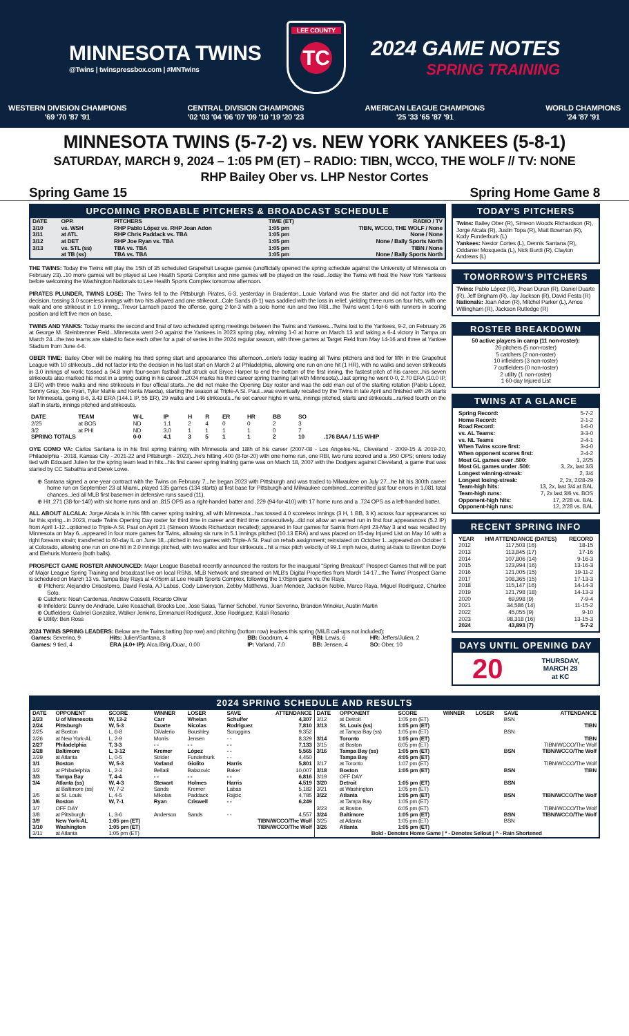MINNESOTA TWINS
@Twins | twinspressbox.com | #MNTwins
LEE COUNTY
TC
2024 GAME NOTES
SPRING TRAINING
WESTERN DIVISION CHAMPIONS
'69 '70 '87 '91
CENTRAL DIVISION CHAMPIONS
'02 '03 '04 '06 '07 '09 '10 '19 '20 '23
AMERICAN LEAGUE CHAMPIONS
'25 '33 '65 '87 '91
WORLD CHAMPIONS
'24 '87 '91
MINNESOTA TWINS (5-7-2) vs. NEW YORK YANKEES (5-8-1)
SATURDAY, MARCH 9, 2024 – 1:05 PM (ET) – RADIO: TIBN, WCCO, THE WOLF // TV: NONE
RHP Bailey Ober vs. LHP Nestor Cortes
Spring Game 15 Spring Home Game 8
UPCOMING PROBABLE PITCHERS & BROADCAST SCHEDULE
| DATE | OPP. | PITCHERS | TIME (ET) | RADIO / TV |
| --- | --- | --- | --- | --- |
| 3/10 | vs. WSH | RHP Pablo López vs. RHP Joan Adon | 1:05 pm | TIBN, WCCO, THE WOLF / None |
| 3/11 | at ATL | RHP Chris Paddack vs. TBA | 1:05 pm | None / None |
| 3/12 | at DET | RHP Joe Ryan vs. TBA | 1:05 pm | None / Bally Sports North |
| 3/13 | vs. STL (ss) | TBA vs. TBA | 1:05 pm | TIBN / None |
| | at TB (ss) | TBA vs. TBA | 1:05 pm | None / Bally Sports North |
THE TWINS: Today the Twins will play the 15th of 35 scheduled Grapefruit League games (unofficially opened the spring schedule against the University of Minnesota on February 23)...10 more games will be played at Lee Health Sports Complex and nine games will be played on the road...today the Twins will host the New York Yankees before welcoming the Washington Nationals to Lee Health Sports Complex tomorrow afternoon.
PIRATES PLUNDER, TWINS LOSE: The Twins fell to the Pittsburgh Pirates, 6-3, yesterday in Bradenton...Louie Varland was the starter and did not factor into the decision, tossing 3.0 scoreless innings with two hits allowed and one strikeout...Cole Sands (0-1) was saddled with the loss in relief, yielding three runs on four hits, with one walk and one strikeout in 1.0 inning...Trevor Larnach paced the offense, going 2-for-3 with a solo home run and two RBI...the Twins went 1-for-6 with runners in scoring position and left five men on base.
TWINS AND YANKS: Today marks the second and final of two scheduled spring meetings between the Twins and Yankees...Twins lost to the Yankees, 9-2, on February 26 at George M. Steinbrenner Field...Minnesota went 2-0 against the Yankees in 2023 spring play, winning 1-0 at home on March 13 and taking a 6-4 victory in Tampa on March 24...the two teams are slated to face each other for a pair of series in the 2024 regular season, with three games at Target Field from May 14-16 and three at Yankee Stadium from June 4-6.
OBER TIME: Bailey Ober will be making his third spring start and appearance this afternoon...enters today leading all Twins pitchers and tied for fifth in the Grapefruit League with 10 strikeouts...did not factor into the decision in his last start on March 2 at Philadelphia, allowing one run on one hit (1 HR), with no walks and seven strikeouts in 3.0 innings of work; tossed a 94.8 mph four-seam fastball that struck out Bryce Harper to end the bottom of the first inning, the fastest pitch of his career...his seven strikeouts also marked his most in a spring outing in his career...2024 marks his third career spring training (all with Minnesota)...last spring he went 0-0, 2.70 ERA (10.0 IP, 3 ER) with three walks and nine strikeouts in four official starts...he did not make the Opening Day roster and was the odd man out of the starting rotation (Pablo López, Sonny Gray, Joe Ryan, Tyler Mahle and Kenta Maeda), starting the season at Triple-A St. Paul...was eventually recalled by the Twins in late April and finished with 26 starts for Minnesota, going 8-6, 3.43 ERA (144.1 IP, 55 ER), 29 walks and 146 strikeouts...he set career highs in wins, innings pitched, starts and strikeouts...ranked fourth on the staff in starts, innings pitched and strikeouts.
| DATE | TEAM | W-L | IP | H | R | ER | HR | BB | SO | |
| --- | --- | --- | --- | --- | --- | --- | --- | --- | --- | --- |
| 2/25 | at BOS | ND | 1.1 | 2 | 4 | 0 | 0 | 2 | 3 | |
| 3/2 | at PHI | ND | 3.0 | 1 | 1 | 1 | 1 | 0 | 7 | |
| SPRING TOTALS | | 0-0 | 4.1 | 3 | 5 | 1 | 1 | 2 | 10 | .176 BAA / 1.15 WHIP |
OYE COMO VA: Carlos Santana is in his first spring training with Minnesota and 18th of his career (2007-08 - Los Angeles-NL, Cleveland - 2009-15 & 2019-20, Philadelphia - 2018, Kansas City - 2021-22 and Pittsburgh - 2023)...he's hitting .400 (8-for-20) with one home run, one RBI, two runs scored and a .950 OPS; enters today tied with Edouard Julien for the spring team lead in hits...his first career spring training game was on March 18, 2007 with the Dodgers against Cleveland, a game that was started by CC Sabathia and Derek Lowe.
⊕ Santana signed a one-year contract with the Twins on February 7...he began 2023 with Pittsburgh and was traded to Milwaukee on July 27...he hit his 300th career home run on September 23 at Miami...played 135 games (134 starts) at first base for Pittsburgh and Milwaukee combined...committed just four errors in 1,081 total chances...led all MLB first basemen in defensive runs saved (11).
⊕ Hit .271 (38-for-140) with six home runs and an .815 OPS as a right-handed batter and .229 (94-for-410) with 17 home runs and a .724 OPS as a left-handed batter.
ALL ABOUT ALCALA: Jorge Alcala is in his fifth career spring training, all with Minnesota...has tossed 4.0 scoreless innings (3 H, 1 BB, 3 K) across four appearances so far this spring...in 2023, made Twins Opening Day roster for third time in career and third time consecutively...did not allow an earned run in first four appearances (5.2 IP) from April 1-12...optioned to Triple-A St. Paul on April 21 (Simeon Woods Richardson recalled); appeared in four games for Saints from April 23-May 3 and was recalled by Minnesota on May 6...appeared in four more games for Twins, allowing six runs in 5.1 innings pitched (10.13 ERA) and was placed on 15-day Injured List on May 16 with a right forearm strain; transferred to 60-day IL on June 18...pitched in two games with Triple-A St. Paul on rehab assignment; reinstated on October 1...appeared on October 1 at Colorado, allowing one run on one hit in 2.0 innings pitched, with two walks and four strikeouts...hit a max pitch velocity of 99.1 mph twice, during at-bats to Brenton Doyle and Elehuris Montero (both balls).
PROSPECT GAME ROSTER ANNOUNCED: Major League Baseball recently announced the rosters for the inaugural “Spring Breakout” Prospect Games that will be part of Major League Spring Training and broadcast live on local RSNs, MLB Network and streamed on MLB's Digital Properties from March 14-17...the Twins' Prospect Game is scheduled on March 13 vs. Tampa Bay Rays at 4:05pm at Lee Health Sports Complex, following the 1:05pm game vs. the Rays.
⊕ Pitchers: Alejandro Crisostomo, David Festa, AJ Labas, Cody Laweryson, Zebby Matthews, Juan Mendez, Jackson Noble, Marco Raya, Miguel Rodriguez, Charlee Soto.
⊕ Catchers: Noah Cardenas, Andrew Cossetti, Ricardo Olivar
⊕ Infielders: Danny de Andrade, Luke Keaschall, Brooks Lee, Jose Salas, Tanner Schobel, Yunior Severino, Brandon Winokur, Austin Martin
⊕ Outfielders: Gabriel Gonzalez, Walker Jenkins, Emmanuel Rodriguez, Jose Rodriguez, Kala'i Rosario
⊕ Utility: Ben Ross
2024 TWINS SPRING LEADERS: Below are the Twins batting (top row) and pitching (bottom row) leaders this spring (MiLB call-ups not included):
| Games: Severino, 9 | Hits: Julien/Santana, 8 | BB: Goodrum, 4 | RBI: Lewis, 6 | HR: Jeffers/Julien, 2 |
| Games: 9 tied, 4 | ERA (4.0+ IP): Alca./Brig./Duar., 0.00 | IP: Varland, 7.0 | BB: Jensen, 4 | SO: Ober, 10 |
TODAY'S PITCHERS
Twins: Bailey Ober (R), Simeon Woods Richardson (R), Jorge Alcala (R), Justin Topa (R), Matt Bowman (R), Kody Funderburk (L)
Yankees: Nestor Cortes (L), Dennis Santana (R), Oddanier Mosqueda (L), Nick Burdi (R), Clayton Andrews (L)
TOMORROW'S PITCHERS
Twins: Pablo López (R), Jhoan Duran (R), Daniel Duarte (R), Jeff Brigham (R), Jay Jackson (R), David Festa (R)
Nationals: Joan Adon (R), Mitchel Parker (L), Amos Willingham (R), Jackson Rutledge (R)
ROSTER BREAKDOWN
50 active players in camp (11 non-roster):
26 pitchers (5 non-roster)
5 catchers (2 non-roster)
10 infielders (3 non-roster)
7 outfielders (0 non-roster)
2 utility (1 non-roster)
1 60-day Injured List
TWINS AT A GLANCE
| Spring Record: | 5-7-2 |
| Home Record: | 2-1-2 |
| Road Record: | 1-6-0 |
| vs. AL Teams: | 3-3-0 |
| vs. NL Teams | 2-4-1 |
| When Twins score first: | 3-4-0 |
| When opponent scores first: | 2-4-2 |
| Most GL games over .500: | 1, 2/25 |
| Most GL games under .500: | 3, 2x, last 3/3 |
| Longest winning-streak: | 2, 3/4 |
| Longest losing-streak: | 2, 2x, 2/28-29 |
| Team-high hits: | 13, 2x, last 3/4 at BAL |
| Team-high runs: | 7, 2x last 3/6 vs. BOS |
| Opponent-high hits: | 17, 2/28 vs. BAL |
| Opponent-high runs: | 12, 2/28 vs. BAL |
RECENT SPRING INFO
| YEAR | HM ATTENDANCE (DATES) | RECORD |
| --- | --- | --- |
| 2012 | 117,503 (16) | 18-15 |
| 2013 | 113,845 (17) | 17-16 |
| 2014 | 107,806 (14) | 9-16-3 |
| 2015 | 123,994 (16) | 13-16-3 |
| 2016 | 121,005 (15) | 19-11-2 |
| 2017 | 108,365 (15) | 17-13-3 |
| 2018 | 115,147 (16) | 14-14-3 |
| 2019 | 121,798 (18) | 14-13-3 |
| 2020 | 69,998 (9) | 7-9-4 |
| 2021 | 34,586 (14) | 11-15-2 |
| 2022 | 45,055 (9) | 9-10 |
| 2023 | 98,318 (16) | 13-15-3 |
| 2024 | 43,893 (7) | 5-7-2 |
DAYS UNTIL OPENING DAY
20 THURSDAY,
MARCH 28
at KC
2024 SPRING SCHEDULE AND RESULTS
| DATE | OPPONENT | SCORE | WINNER | LOSER | SAVE | ATTENDANCE |
| --- | --- | --- | --- | --- | --- | --- |
| 2/23 | U of Minnesota | W, 13-2 | Carr | Whelan | Schulfer | 4,307 |
| 2/24 | Pittsburgh | W, 5-3 | Duarte | Nicolas | Rodriguez | 7,810 |
| 2/25 | at Boston | L, 6-8 | DiValerio | Boushley | Scroggins | 9,352 |
| 2/26 | at New York-AL | L, 2-9 | Morris | Jensen | - - | 8,329 |
| 2/27 | Philadelphia | T, 3-3 | - - | - - | - - | 7,133 |
| 2/28 | Baltimore | L, 3-12 | Kremer | López | - - | 5,565 |
| 2/29 | at Atlanta | L, 0-5 | Strider | Funderburk | - - | 4,450 |
| 3/1 | Boston | W, 5-3 | Varland | Giolito | Harris | 5,801 |
| 3/2 | at Philadelphia | L, 2-3 | Bellatii | Balazovic | Baker | 10,007 |
| 3/3 | Tampa Bay | T, 4-4 | - - | - - | - - | 6,816 |
| 3/4 | Atlanta (ss) | W, 4-3 | Stewart | Holmes | Harris | 4,519 |
| | at Baltimore (ss) | W, 7-2 | Sands | Kremer | Labas | 5,182 |
| 3/5 | at St. Louis | L, 4-5 | Mikolas | Paddack | Rajcic | 4,785 |
| 3/6 | Boston | W, 7-1 | Ryan | Criswell | - - | 6,249 |
| 3/7 | OFF DAY | | | | | |
| 3/8 | at Pittsburgh | L, 3-6 | Anderson | Sands | - - | 4,557 |
| 3/9 | New York-AL | 1:05 pm (ET) | | TIBN/WCCO/The Wolf | | |
| 3/10 | Washington | 1:05 pm (ET) | | TIBN/WCCO/The Wolf | | |
| 3/11 | at Atlanta | 1:05 pm (ET) | | | | |
| DATE | OPPONENT | SCORE | WINNER | LOSER | SAVE | ATTENDANCE |
| --- | --- | --- | --- | --- | --- | --- |
| 3/12 | at Detroit | 1:05 pm (ET) | | | BSN | |
| 3/13 | St. Louis (ss) | 1:05 pm (ET) | | | | TIBN |
| | at Tampa Bay (ss) | 1:05 pm (ET) | | | BSN | |
| 3/14 | Toronto | 1:05 pm (ET) | | | | TIBN |
| 3/15 | at Boston | 6:05 pm (ET) | | | | TIBN/WCCO/The Wolf |
| 3/16 | Tampa Bay (ss) | 1:05 pm (ET) | | | BSN | TIBN/WCCO/The Wolf |
| | Tampa Bay | 4:05 pm (ET) | | | | |
| 3/17 | at Toronto | 1:07 pm (ET) | | | | TIBN/WCCO/The Wolf |
| 3/18 | Boston | 1:05 pm (ET) | | | BSN | TIBN |
| 3/19 | OFF DAY | | | | | |
| 3/20 | Detroit | 1:05 pm (ET) | | | BSN | |
| 3/21 | at Washington | 1:05 pm (ET) | | | | |
| 3/22 | Atlanta | 1:05 pm (ET) | | | BSN | TIBN/WCCO/The Wolf |
| | at Tampa Bay | 1:05 pm (ET) | | | | |
| 3/23 | at Boston | 6:05 pm (ET) | | | | TIBN/WCCO/The Wolf |
| 3/24 | Baltimore | 1:05 pm (ET) | | | BSN | TIBN/WCCO/The Wolf |
| 3/25 | at Atlanta | 1:05 pm (ET) | | | BSN | |
| 3/26 | Atlanta | 1:05 pm (ET) | | | | |
| Bold - Denotes Home Game / * - Denotes Sellout / ^ - Rain Shortened | | | | | | |